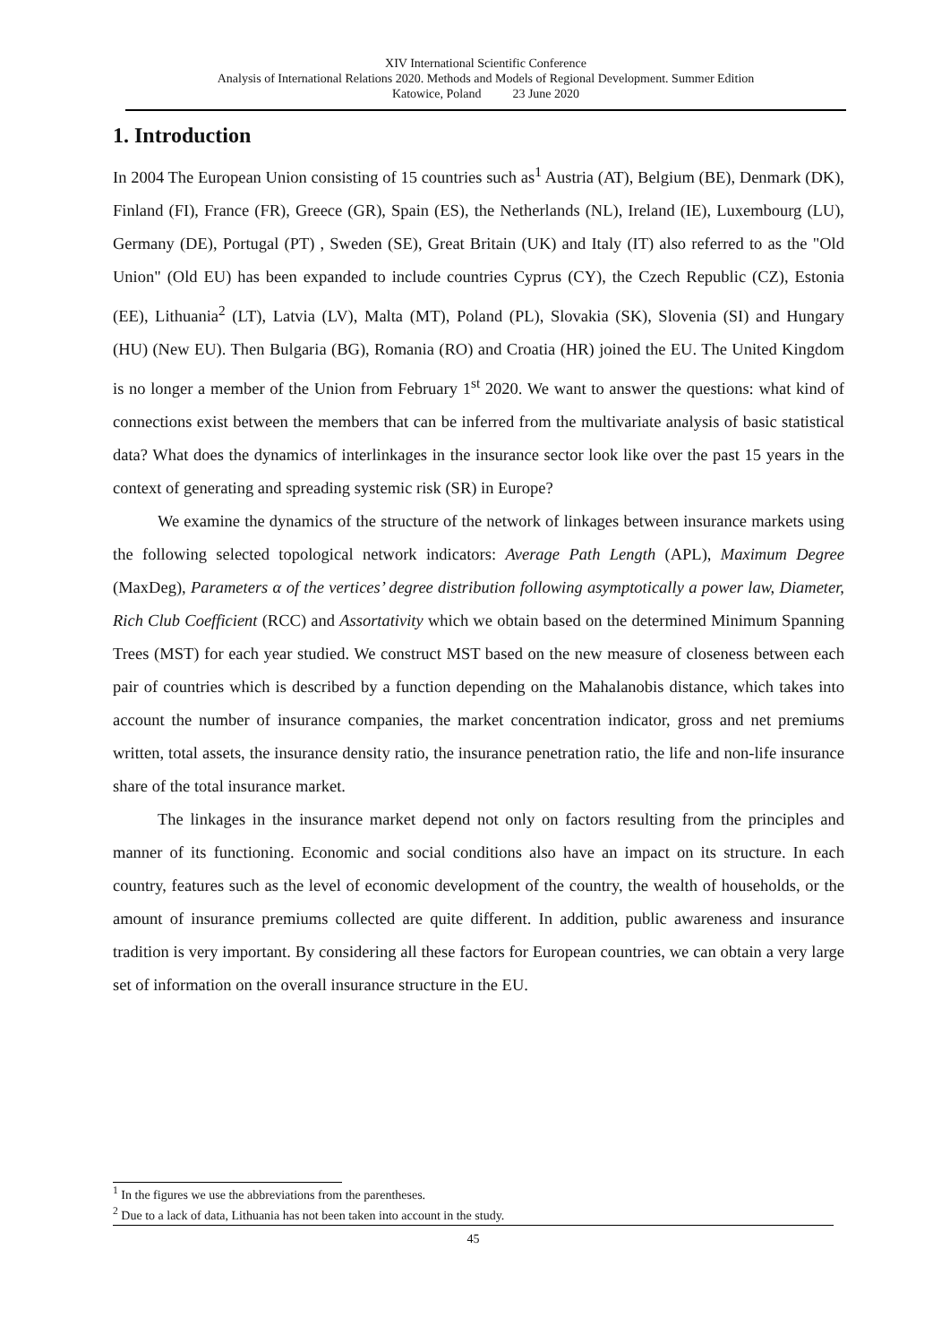XIV International Scientific Conference
Analysis of International Relations 2020. Methods and Models of Regional Development. Summer Edition
Katowice, Poland 23 June 2020
1. Introduction
In 2004 The European Union consisting of 15 countries such as<sup>1</sup> Austria (AT), Belgium (BE), Denmark (DK), Finland (FI), France (FR), Greece (GR), Spain (ES), the Netherlands (NL), Ireland (IE), Luxembourg (LU), Germany (DE), Portugal (PT) , Sweden (SE), Great Britain (UK) and Italy (IT) also referred to as the "Old Union" (Old EU) has been expanded to include countries Cyprus (CY), the Czech Republic (CZ), Estonia (EE), Lithuania<sup>2</sup> (LT), Latvia (LV), Malta (MT), Poland (PL), Slovakia (SK), Slovenia (SI) and Hungary (HU) (New EU). Then Bulgaria (BG), Romania (RO) and Croatia (HR) joined the EU. The United Kingdom is no longer a member of the Union from February 1<sup>st</sup> 2020. We want to answer the questions: what kind of connections exist between the members that can be inferred from the multivariate analysis of basic statistical data? What does the dynamics of interlinkages in the insurance sector look like over the past 15 years in the context of generating and spreading systemic risk (SR) in Europe?
We examine the dynamics of the structure of the network of linkages between insurance markets using the following selected topological network indicators: Average Path Length (APL), Maximum Degree (MaxDeg), Parameters α of the vertices’ degree distribution following asymptotically a power law, Diameter, Rich Club Coefficient (RCC) and Assortativity which we obtain based on the determined Minimum Spanning Trees (MST) for each year studied. We construct MST based on the new measure of closeness between each pair of countries which is described by a function depending on the Mahalanobis distance, which takes into account the number of insurance companies, the market concentration indicator, gross and net premiums written, total assets, the insurance density ratio, the insurance penetration ratio, the life and non-life insurance share of the total insurance market.
The linkages in the insurance market depend not only on factors resulting from the principles and manner of its functioning. Economic and social conditions also have an impact on its structure. In each country, features such as the level of economic development of the country, the wealth of households, or the amount of insurance premiums collected are quite different. In addition, public awareness and insurance tradition is very important. By considering all these factors for European countries, we can obtain a very large set of information on the overall insurance structure in the EU.
<sup>1</sup> In the figures we use the abbreviations from the parentheses.
<sup>2</sup> Due to a lack of data, Lithuania has not been taken into account in the study.
45